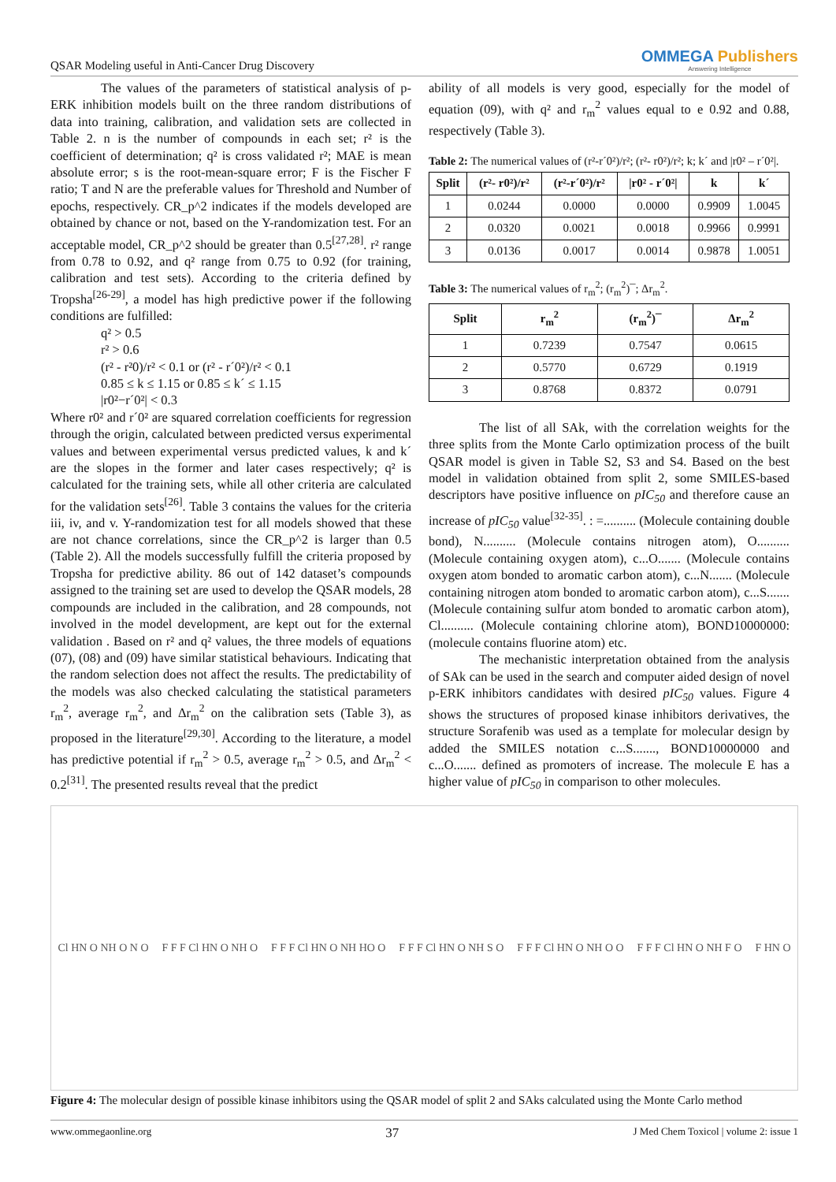QSAR Modeling useful in Anti-Cancer Drug Discovery
OMMEGA Publishers
Answering Intelligence
The values of the parameters of statistical analysis of p-ERK inhibition models built on the three random distributions of data into training, calibration, and validation sets are collected in Table 2. n is the number of compounds in each set; r² is the coefficient of determination; q² is cross validated r²; MAE is mean absolute error; s is the root-mean-square error; F is the Fischer F ratio; T and N are the preferable values for Threshold and Number of epochs, respectively. CR_p^2 indicates if the models developed are obtained by chance or not, based on the Y-randomization test. For an acceptable model, CR_p^2 should be greater than 0.5<sup>[27,28]</sup>. r² range from 0.78 to 0.92, and q² range from 0.75 to 0.92 (for training, calibration and test sets). According to the criteria defined by Tropsha<sup>[26-29]</sup>, a model has high predictive power if the following conditions are fulfilled:
q² > 0.5
r² > 0.6
(r² - r²0)/r² < 0.1 or (r² - r´0²)/r² < 0.1
0.85 ≤ k ≤ 1.15 or 0.85 ≤ k´ ≤ 1.15
|r0²−r´0²| < 0.3
Where r0² and r´0² are squared correlation coefficients for regression through the origin, calculated between predicted versus experimental values and between experimental versus predicted values, k and k´ are the slopes in the former and later cases respectively; q² is calculated for the training sets, while all other criteria are calculated for the validation sets<sup>[26]</sup>. Table 3 contains the values for the criteria iii, iv, and v. Y-randomization test for all models showed that these are not chance correlations, since the CR_p^2 is larger than 0.5 (Table 2). All the models successfully fulfill the criteria proposed by Tropsha for predictive ability. 86 out of 142 dataset’s compounds assigned to the training set are used to develop the QSAR models, 28 compounds are included in the calibration, and 28 compounds, not involved in the model development, are kept out for the external validation . Based on r² and q² values, the three models of equations (07), (08) and (09) have similar statistical behaviours. Indicating that the random selection does not affect the results. The predictability of the models was also checked calculating the statistical parameters r<sub>m</sub><sup>2</sup>, average r<sub>m</sub><sup>2</sup>, and Δr<sub>m</sub><sup>2</sup> on the calibration sets (Table 3), as proposed in the literature<sup>[29,30]</sup>. According to the literature, a model has predictive potential if r<sub>m</sub><sup>2</sup> > 0.5, average r<sub>m</sub><sup>2</sup> > 0.5, and Δr<sub>m</sub><sup>2</sup> < 0.2<sup>[31]</sup>. The presented results reveal that the predict
ability of all models is very good, especially for the model of equation (09), with q² and r<sub>m</sub><sup>2</sup> values equal to e 0.92 and 0.88, respectively (Table 3).
Table 2: The numerical values of (r²-r´0²)/r²; (r²- r0²)/r²; k; k´ and |r0² – r´0²|.
| Split | (r²- r0²)/r² | (r²-r´0²)/r² | /r0² - r´0²/ | k | k´ |
| --- | --- | --- | --- | --- | --- |
| 1 | 0.0244 | 0.0000 | 0.0000 | 0.9909 | 1.0045 |
| 2 | 0.0320 | 0.0021 | 0.0018 | 0.9966 | 0.9991 |
| 3 | 0.0136 | 0.0017 | 0.0014 | 0.9878 | 1.0051 |
Table 3: The numerical values of r<sub>m</sub><sup>2</sup>; (r<sub>m</sub><sup>2</sup>)¯; Δr<sub>m</sub><sup>2</sup>.
| Split | r<sub>m</sub><sup>2</sup> | (r<sub>m</sub><sup>2</sup>)¯ | Δr<sub>m</sub><sup>2</sup> |
| --- | --- | --- | --- |
| 1 | 0.7239 | 0.7547 | 0.0615 |
| 2 | 0.5770 | 0.6729 | 0.1919 |
| 3 | 0.8768 | 0.8372 | 0.0791 |
The list of all SAk, with the correlation weights for the three splits from the Monte Carlo optimization process of the built QSAR model is given in Table S2, S3 and S4. Based on the best model in validation obtained from split 2, some SMILES-based descriptors have positive influence on pIC<sub>50</sub> and therefore cause an increase of pIC<sub>50</sub> value<sup>[32-35]</sup>. : =.......... (Molecule containing double bond), N.......... (Molecule contains nitrogen atom), O.......... (Molecule containing oxygen atom), c...O....... (Molecule contains oxygen atom bonded to aromatic carbon atom), c...N....... (Molecule containing nitrogen atom bonded to aromatic carbon atom), c...S....... (Molecule containing sulfur atom bonded to aromatic carbon atom), Cl.......... (Molecule containing chlorine atom), BOND10000000: (molecule contains fluorine atom) etc.
The mechanistic interpretation obtained from the analysis of SAk can be used in the search and computer aided design of novel p-ERK inhibitors candidates with desired pIC<sub>50</sub> values. Figure 4 shows the structures of proposed kinase inhibitors derivatives, the structure Sorafenib was used as a template for molecular design by added the SMILES notation c...S......., BOND10000000 and c...O....... defined as promoters of increase. The molecule E has a higher value of pIC<sub>50</sub> in comparison to other molecules.
Cl HN O NH O N O F F F Cl HN O NH O F F F Cl HN O NH HO O F F F Cl HN O NH S O F F F Cl HN O NH O O F F F Cl HN O NH F O F HN O
Figure 4: The molecular design of possible kinase inhibitors using the QSAR model of split 2 and SAks calculated using the Monte Carlo method
www.ommegaonline.org 37 J Med Chem Toxicol | volume 2: issue 1